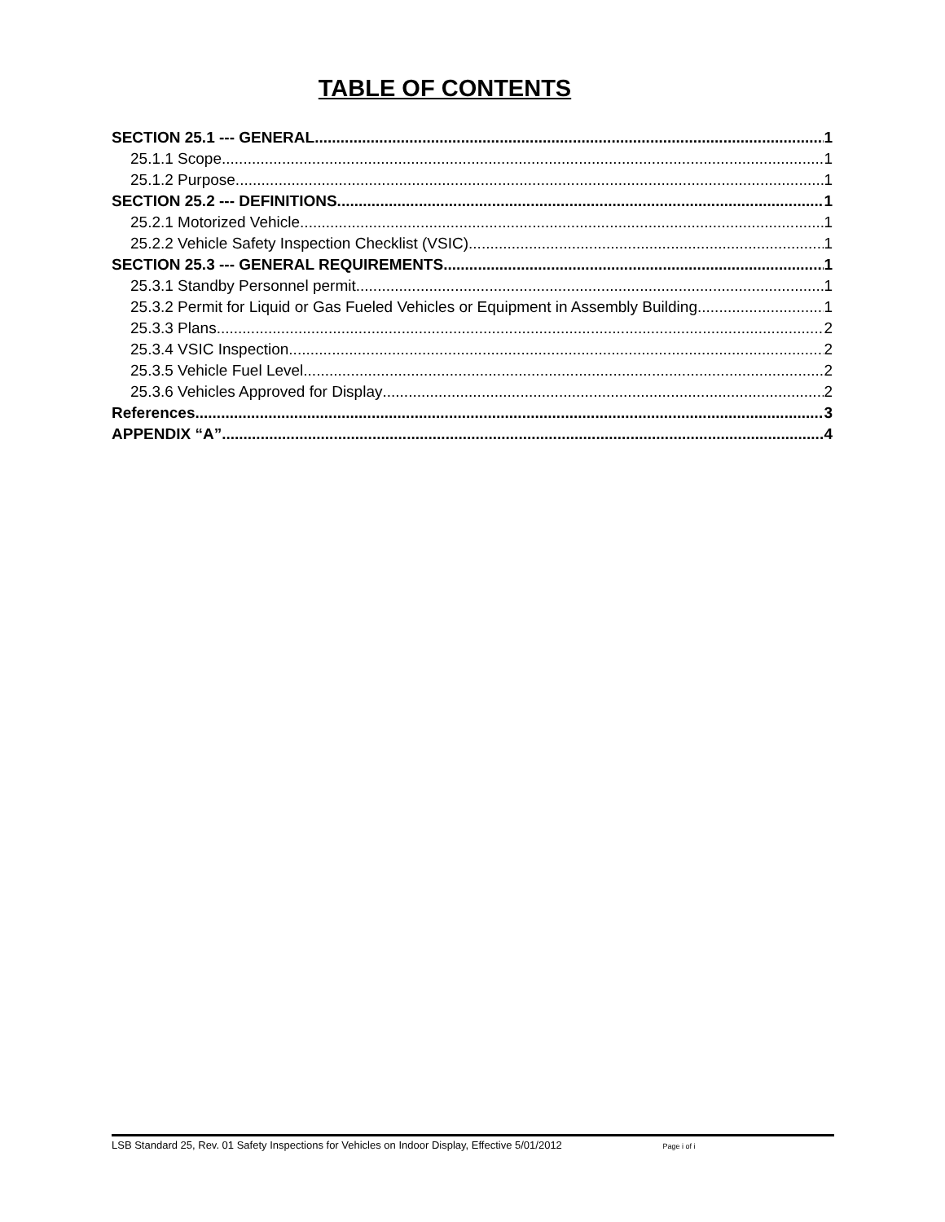TABLE OF CONTENTS
SECTION 25.1 --- GENERAL 1
25.1.1 Scope. 1
25.1.2 Purpose. 1
SECTION 25.2 --- DEFINITIONS. 1
25.2.1 Motorized Vehicle 1
25.2.2 Vehicle Safety Inspection Checklist (VSIC) 1
SECTION 25.3 --- GENERAL REQUIREMENTS 1
25.3.1 Standby Personnel permit 1
25.3.2 Permit for Liquid or Gas Fueled Vehicles or Equipment in Assembly Building 1
25.3.3 Plans 2
25.3.4 VSIC Inspection 2
25.3.5 Vehicle Fuel Level. 2
25.3.6 Vehicles Approved for Display 2
References 3
APPENDIX “A” 4
LSB Standard 25, Rev. 01 Safety Inspections for Vehicles on Indoor Display, Effective 5/01/2012 Page i of i